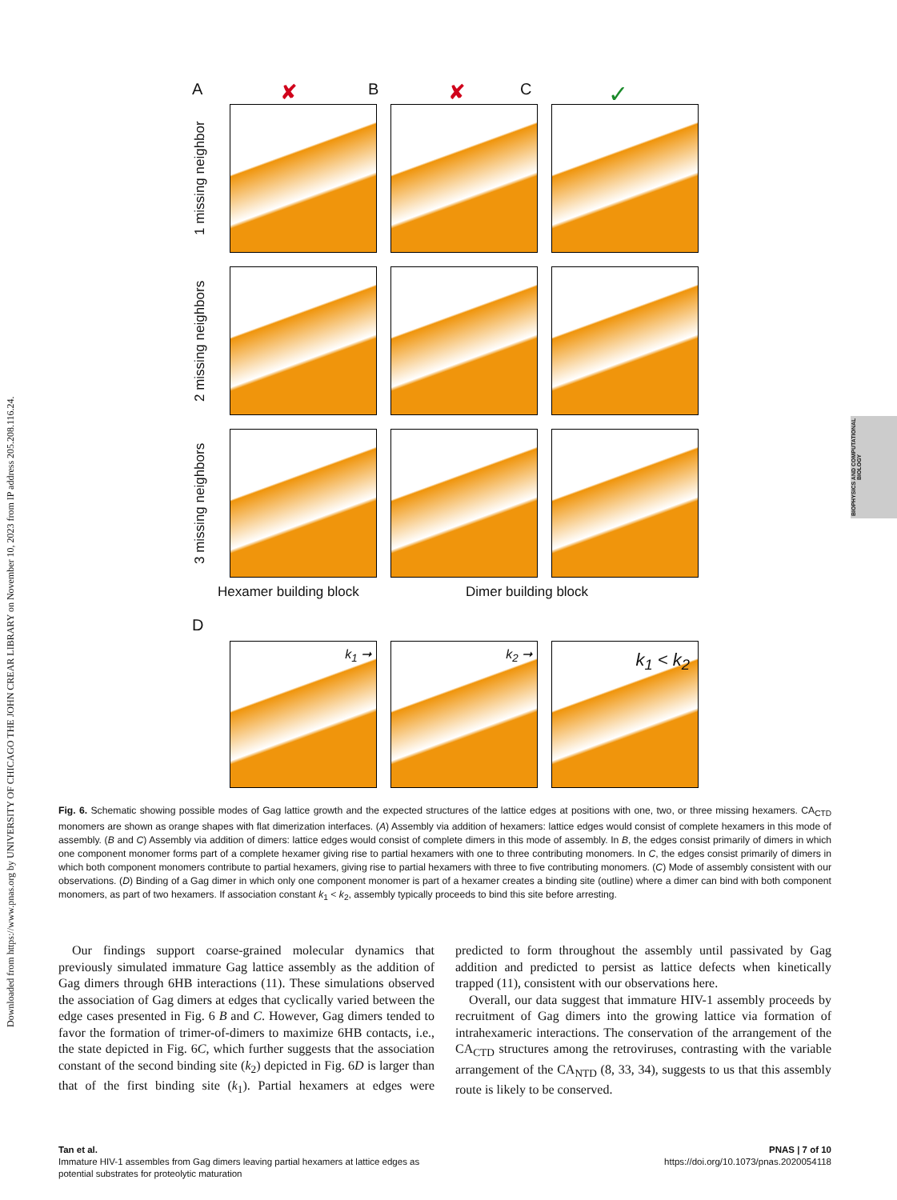Downloaded from https://www.pnas.org by UNIVERSITY OF CHICAGO THE JOHN CREAR LIBRARY on November 10, 2023 from IP address 205.208.116.24.
BIOPHYSICS AND COMPUTATIONAL BIOLOGY
A ✘ B ✘ C ✓
1 missing neighbor
2 missing neighbors
3 missing neighbors
Hexamer building block Dimer building block
D
k<sub>1</sub> ➞
k<sub>2</sub> ➞
k<sub>1</sub> < k<sub>2</sub>
Fig. 6. Schematic showing possible modes of Gag lattice growth and the expected structures of the lattice edges at positions with one, two, or three missing hexamers. CA<sub>CTD</sub> monomers are shown as orange shapes with flat dimerization interfaces. (A) Assembly via addition of hexamers: lattice edges would consist of complete hexamers in this mode of assembly. (B and C) Assembly via addition of dimers: lattice edges would consist of complete dimers in this mode of assembly. In B, the edges consist primarily of dimers in which one component monomer forms part of a complete hexamer giving rise to partial hexamers with one to three contributing monomers. In C, the edges consist primarily of dimers in which both component monomers contribute to partial hexamers, giving rise to partial hexamers with three to five contributing monomers. (C) Mode of assembly consistent with our observations. (D) Binding of a Gag dimer in which only one component monomer is part of a hexamer creates a binding site (outline) where a dimer can bind with both component monomers, as part of two hexamers. If association constant k<sub>1</sub> < k<sub>2</sub>, assembly typically proceeds to bind this site before arresting.
Our findings support coarse-grained molecular dynamics that previously simulated immature Gag lattice assembly as the addition of Gag dimers through 6HB interactions (11). These simulations observed the association of Gag dimers at edges that cyclically varied between the edge cases presented in Fig. 6 B and C. However, Gag dimers tended to favor the formation of trimer-of-dimers to maximize 6HB contacts, i.e., the state depicted in Fig. 6C, which further suggests that the association constant of the second binding site (k<sub>2</sub>) depicted in Fig. 6D is larger than that of the first binding site (k<sub>1</sub>). Partial hexamers at edges were predicted to form throughout the assembly until passivated by Gag addition and predicted to persist as lattice defects when kinetically trapped (11), consistent with our observations here.
Overall, our data suggest that immature HIV-1 assembly proceeds by recruitment of Gag dimers into the growing lattice via formation of intrahexameric interactions. The conservation of the arrangement of the CA<sub>CTD</sub> structures among the retroviruses, contrasting with the variable arrangement of the CA<sub>NTD</sub> (8, 33, 34), suggests to us that this assembly route is likely to be conserved.
Tan et al.
Immature HIV-1 assembles from Gag dimers leaving partial hexamers at lattice edges as
potential substrates for proteolytic maturation
PNAS | 7 of 10
https://doi.org/10.1073/pnas.2020054118